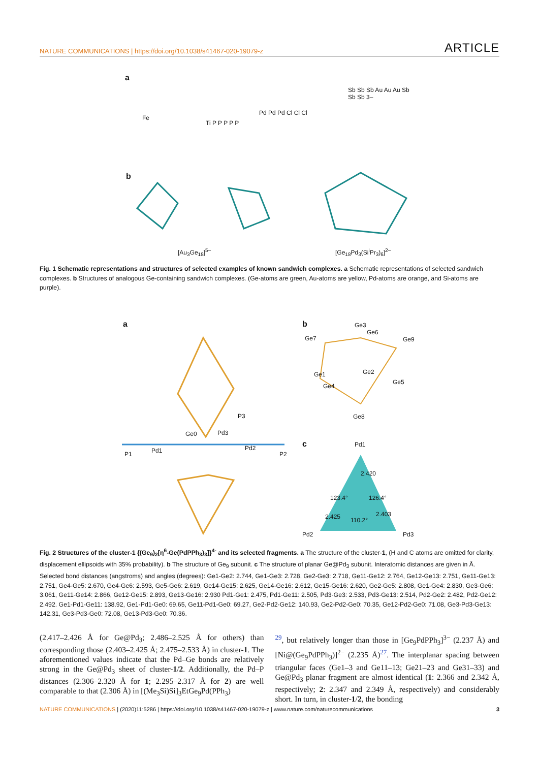NATURE COMMUNICATIONS | https://doi.org/10.1038/s41467-020-19079-z ARTICLE
a
Fe
Ti P P P P P
Pd Pd Pd Cl Cl Cl
Sb Sb Sb Au Au Au Sb Sb Sb 3–
b
[Au<sub>3</sub>Ge<sub>18</sub>]<sup>5–</sup> [Ge<sub>18</sub>Pd<sub>3</sub>(Si<sup>i</sup>Pr<sub>3</sub>)<sub>6</sub>]<sup>2–</sup>
Fig. 1 Schematic representations and structures of selected examples of known sandwich complexes. a Schematic representations of selected sandwich complexes. b Structures of analogous Ge-containing sandwich complexes. (Ge-atoms are green, Au-atoms are yellow, Pd-atoms are orange, and Si-atoms are purple).
a b
c
P1 P2 Pd1 Pd2
Pd3 Ge0
P3
Pd1
Pd2 Pd3
123.4° 126.4°
110.2°
2.420
2.425 2.403
Ge3
Ge6
Ge7 Ge9
Ge1 Ge2
Ge4
Ge5
Ge8
Fig. 2 Structures of the cluster-1 {(Ge<sub>9</sub>)<sub>2</sub>[η<sup>6</sup>-Ge(PdPPh<sub>3</sub>)<sub>3</sub>]}<sup>4-</sup> and its selected fragments. a The structure of the cluster-1, (H and C atoms are omitted for clarity, displacement ellipsoids with 35% probability). b The structure of Ge<sub>9</sub> subunit. c The structure of planar Ge@Pd<sub>3</sub> subunit. Interatomic distances are given in Å. Selected bond distances (angstroms) and angles (degrees): Ge1-Ge2: 2.744, Ge1-Ge3: 2.728, Ge2-Ge3: 2.718, Ge11-Ge12: 2.764, Ge12-Ge13: 2.751, Ge11-Ge13: 2.751, Ge4-Ge5: 2.670, Ge4-Ge6: 2.593, Ge5-Ge6: 2.619, Ge14-Ge15: 2.625, Ge14-Ge16: 2.612, Ge15-Ge16: 2.620, Ge2-Ge5: 2.808, Ge1-Ge4: 2.830, Ge3-Ge6: 3.061, Ge11-Ge14: 2.866, Ge12-Ge15: 2.893, Ge13-Ge16: 2.930 Pd1-Ge1: 2.475, Pd1-Ge11: 2.505, Pd3-Ge3: 2.533, Pd3-Ge13: 2.514, Pd2-Ge2: 2.482, Pd2-Ge12: 2.492. Ge1-Pd1-Ge11: 138.92, Ge1-Pd1-Ge0: 69.65, Ge11-Pd1-Ge0: 69.27, Ge2-Pd2-Ge12: 140.93, Ge2-Pd2-Ge0: 70.35, Ge12-Pd2-Ge0: 71.08, Ge3-Pd3-Ge13: 142.31, Ge3-Pd3-Ge0: 72.08, Ge13-Pd3-Ge0: 70.36.
(2.417–2.426 Å for Ge@Pd<sub>3</sub>; 2.486–2.525 Å for others) than corresponding those (2.403–2.425 Å; 2.475–2.533 Å) in cluster-1. The aforementioned values indicate that the Pd–Ge bonds are relatively strong in the Ge@Pd<sub>3</sub> sheet of cluster-1/2. Additionally, the Pd–P distances (2.306–2.320 Å for 1; 2.295–2.317 Å for 2) are well comparable to that (2.306 Å) in [(Me<sub>3</sub>Si)Si]<sub>3</sub>EtGe<sub>9</sub>Pd(PPh<sub>3</sub>)
<sup>29</sup>, but relatively longer than those in [Ge<sub>9</sub>PdPPh<sub>3</sub>]<sup>3−</sup> (2.237 Å) and [Ni@(Ge<sub>9</sub>PdPPh<sub>3</sub>)]<sup>2−</sup> (2.235 Å)<sup>27</sup>. The interplanar spacing between triangular faces (Ge1–3 and Ge11–13; Ge21–23 and Ge31–33) and Ge@Pd<sub>3</sub> planar fragment are almost identical (1: 2.366 and 2.342 Å, respectively; 2: 2.347 and 2.349 Å, respectively) and considerably short. In turn, in cluster-1/2, the bonding
NATURE COMMUNICATIONS | (2020)11:5286 | https://doi.org/10.1038/s41467-020-19079-z | www.nature.com/naturecommunications 3